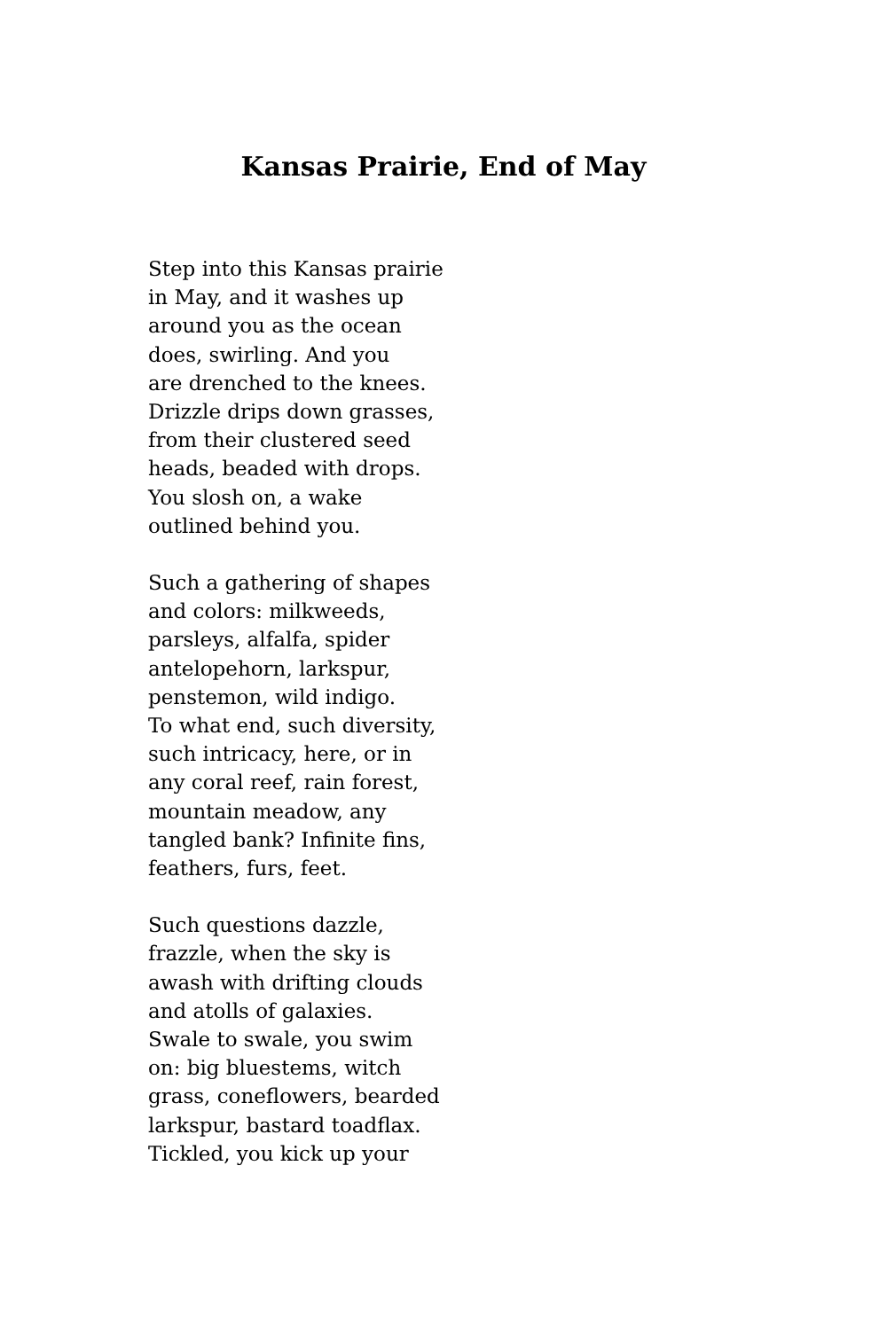Kansas Prairie, End of May
Step into this Kansas prairie
in May, and it washes up
around you as the ocean
does, swirling. And you
are drenched to the knees.
Drizzle drips down grasses,
from their clustered seed
heads, beaded with drops.
You slosh on, a wake
outlined behind you.
Such a gathering of shapes
and colors: milkweeds,
parsleys, alfalfa, spider
antelopehorn, larkspur,
penstemon, wild indigo.
To what end, such diversity,
such intricacy, here, or in
any coral reef, rain forest,
mountain meadow, any
tangled bank? Infinite fins,
feathers, furs, feet.
Such questions dazzle,
frazzle, when the sky is
awash with drifting clouds
and atolls of galaxies.
Swale to swale, you swim
on: big bluestems, witch
grass, coneflowers, bearded
larkspur, bastard toadflax.
Tickled, you kick up your